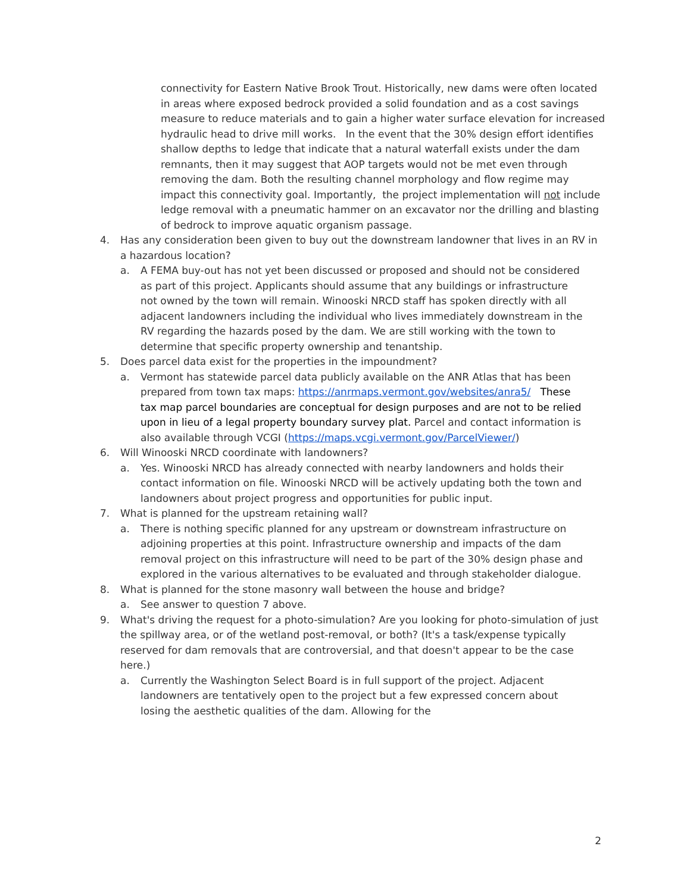connectivity for Eastern Native Brook Trout. Historically, new dams were often located in areas where exposed bedrock provided a solid foundation and as a cost savings measure to reduce materials and to gain a higher water surface elevation for increased hydraulic head to drive mill works. In the event that the 30% design effort identifies shallow depths to ledge that indicate that a natural waterfall exists under the dam remnants, then it may suggest that AOP targets would not be met even through removing the dam. Both the resulting channel morphology and flow regime may impact this connectivity goal. Importantly, the project implementation will not include ledge removal with a pneumatic hammer on an excavator nor the drilling and blasting of bedrock to improve aquatic organism passage.
4. Has any consideration been given to buy out the downstream landowner that lives in an RV in a hazardous location?
a. A FEMA buy-out has not yet been discussed or proposed and should not be considered as part of this project. Applicants should assume that any buildings or infrastructure not owned by the town will remain. Winooski NRCD staff has spoken directly with all adjacent landowners including the individual who lives immediately downstream in the RV regarding the hazards posed by the dam. We are still working with the town to determine that specific property ownership and tenantship.
5. Does parcel data exist for the properties in the impoundment?
a. Vermont has statewide parcel data publicly available on the ANR Atlas that has been prepared from town tax maps: https://anrmaps.vermont.gov/websites/anra5/ These tax map parcel boundaries are conceptual for design purposes and are not to be relied upon in lieu of a legal property boundary survey plat. Parcel and contact information is also available through VCGI (https://maps.vcgi.vermont.gov/ParcelViewer/)
6. Will Winooski NRCD coordinate with landowners?
a. Yes. Winooski NRCD has already connected with nearby landowners and holds their contact information on file. Winooski NRCD will be actively updating both the town and landowners about project progress and opportunities for public input.
7. What is planned for the upstream retaining wall?
a. There is nothing specific planned for any upstream or downstream infrastructure on adjoining properties at this point. Infrastructure ownership and impacts of the dam removal project on this infrastructure will need to be part of the 30% design phase and explored in the various alternatives to be evaluated and through stakeholder dialogue.
8. What is planned for the stone masonry wall between the house and bridge?
a. See answer to question 7 above.
9. What's driving the request for a photo-simulation? Are you looking for photo-simulation of just the spillway area, or of the wetland post-removal, or both? (It's a task/expense typically reserved for dam removals that are controversial, and that doesn't appear to be the case here.)
a. Currently the Washington Select Board is in full support of the project. Adjacent landowners are tentatively open to the project but a few expressed concern about losing the aesthetic qualities of the dam. Allowing for the
2